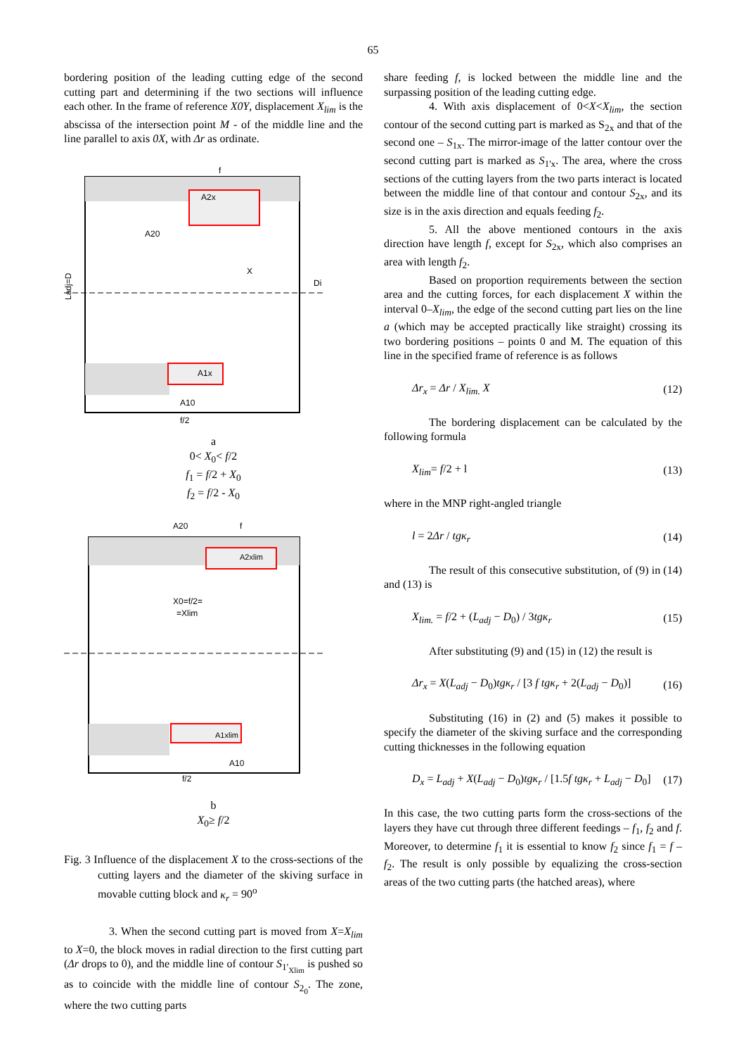65
bordering position of the leading cutting edge of the second cutting part and determining if the two sections will influence each other. In the frame of reference X0Y, displacement X<sub>lim</sub> is the abscissa of the intersection point M - of the middle line and the line parallel to axis 0X, with Δr as ordinate.
Ladj=D
A2x
A1x
f
A10
A20
f/2
X
Di
a
0< X<sub>0</sub>< f/2
f<sub>1</sub> = f/2 + X<sub>0</sub>
f<sub>2</sub> = f/2 - X<sub>0</sub>
A20
f
A2xlim
X0=f/2=
=Xlim
A1xlim
A10
f/2
b
X<sub>0</sub>≥ f/2
Fig. 3 Influence of the displacement X to the cross-sections of the cutting layers and the diameter of the skiving surface in movable cutting block and κ<sub>r</sub> = 90<sup>o</sup>
3. When the second cutting part is moved from X=X<sub>lim</sub> to X=0, the block moves in radial direction to the first cutting part (Δr drops to 0), and the middle line of contour S<sub>1'<sub>Xlim</sub></sub> is pushed so as to coincide with the middle line of contour S<sub>2<sub>0</sub></sub>. The zone, where the two cutting parts
share feeding f, is locked between the middle line and the surpassing position of the leading cutting edge.
4. With axis displacement of 0<X<X<sub>lim</sub>, the section contour of the second cutting part is marked as S<sub>2x</sub> and that of the second one – S<sub>1x</sub>. The mirror-image of the latter contour over the second cutting part is marked as S<sub>1'x</sub>. The area, where the cross sections of the cutting layers from the two parts interact is located between the middle line of that contour and contour S<sub>2x</sub>, and its size is in the axis direction and equals feeding f<sub>2</sub>.
5. All the above mentioned contours in the axis direction have length f, except for S<sub>2x</sub>, which also comprises an area with length f<sub>2</sub>.
Based on proportion requirements between the section area and the cutting forces, for each displacement X within the interval 0–X<sub>lim</sub>, the edge of the second cutting part lies on the line a (which may be accepted practically like straight) crossing its two bordering positions – points 0 and M. The equation of this line in the specified frame of reference is as follows
Δr<sub>x</sub> = Δr / X<sub>lim.</sub> X (12)
The bordering displacement can be calculated by the following formula
X<sub>lim</sub>= f/2 + l (13)
where in the MNP right-angled triangle
l = 2Δr / tgκ<sub>r</sub> (14)
The result of this consecutive substitution, of (9) in (14) and (13) is
X<sub>lim.</sub> = f/2 + (L<sub>adj</sub> − D<sub>0</sub>) / 3tgκ<sub>r</sub> (15)
After substituting (9) and (15) in (12) the result is
Δr<sub>x</sub> = X(L<sub>adj</sub> − D<sub>0</sub>)tgκ<sub>r</sub> / [3 f tgκ<sub>r</sub> + 2(L<sub>adj</sub> − D<sub>0</sub>)] (16)
Substituting (16) in (2) and (5) makes it possible to specify the diameter of the skiving surface and the corresponding cutting thicknesses in the following equation
D<sub>x</sub> = L<sub>adj</sub> + X(L<sub>adj</sub> − D<sub>0</sub>)tgκ<sub>r</sub> / [1.5f tgκ<sub>r</sub> + L<sub>adj</sub> − D<sub>0</sub>] (17)
In this case, the two cutting parts form the cross-sections of the layers they have cut through three different feedings – f<sub>1</sub>, f<sub>2</sub> and f. Moreover, to determine f<sub>1</sub> it is essential to know f<sub>2</sub> since f<sub>1</sub> = f – f<sub>2</sub>. The result is only possible by equalizing the cross-section areas of the two cutting parts (the hatched areas), where